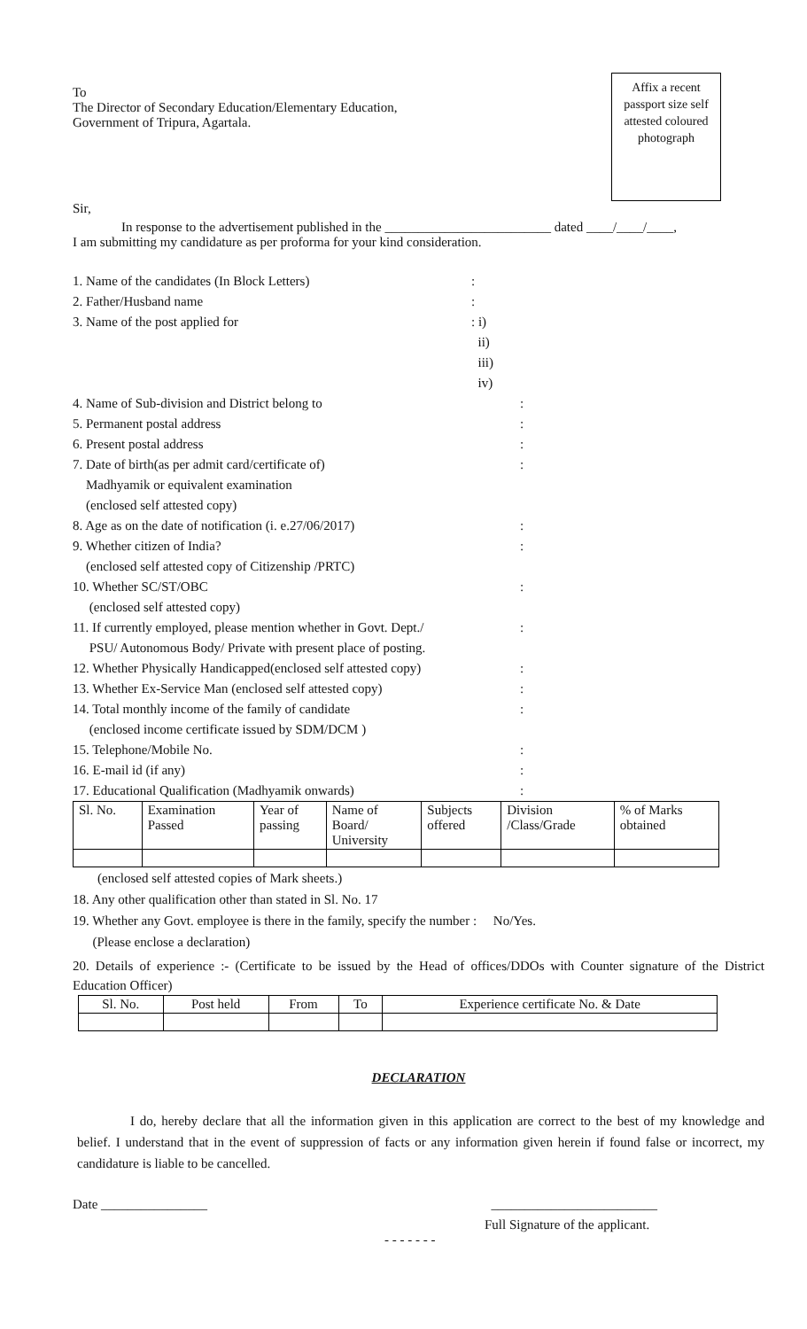Affix a recent passport size self attested coloured photograph
To
The Director of Secondary Education/Elementary Education,
Government of Tripura, Agartala.
Sir,
In response to the advertisement published in the _________________________ dated ____/____/____,
I am submitting my candidature as per proforma for your kind consideration.
1. Name of the candidates (In Block Letters) :
2. Father/Husband name :
3. Name of the post applied for : i)
ii)
iii)
iv)
4. Name of Sub-division and District belong to :
5. Permanent postal address :
6. Present postal address :
7. Date of birth(as per admit card/certificate of)
Madhyamik or equivalent examination
(enclosed self attested copy)
:
8. Age as on the date of notification (i. e.27/06/2017) :
9. Whether citizen of India?
(enclosed self attested copy of Citizenship /PRTC)
:
10. Whether SC/ST/OBC
(enclosed self attested copy)
:
11. If currently employed, please mention whether in Govt. Dept./
PSU/ Autonomous Body/ Private with present place of posting.
:
12. Whether Physically Handicapped(enclosed self attested copy)
:
13. Whether Ex-Service Man (enclosed self attested copy) :
14. Total monthly income of the family of candidate
(enclosed income certificate issued by SDM/DCM )
:
15. Telephone/Mobile No. :
16. E-mail id (if any) :
17. Educational Qualification (Madhyamik onwards) :
| Sl. No. | Examination Passed | Year of passing | Name of Board/ University | Subjects offered | Division /Class/Grade | % of Marks obtained |
| --- | --- | --- | --- | --- | --- | --- |
(enclosed self attested copies of Mark sheets.)
18. Any other qualification other than stated in Sl. No. 17
19. Whether any Govt. employee is there in the family, specify the number : No/Yes.
(Please enclose a declaration)
20. Details of experience :- (Certificate to be issued by the Head of offices/DDOs with Counter signature of the District Education Officer)
| Sl. No. | Post held | From | To | Experience certificate No. & Date |
| --- | --- | --- | --- | --- |
DECLARATION
I do, hereby declare that all the information given in this application are correct to the best of my knowledge and belief. I understand that in the event of suppression of facts or any information given herein if found false or incorrect, my candidature is liable to be cancelled.
Date ________________ _________________________
Full Signature of the applicant.
- - - - - - -